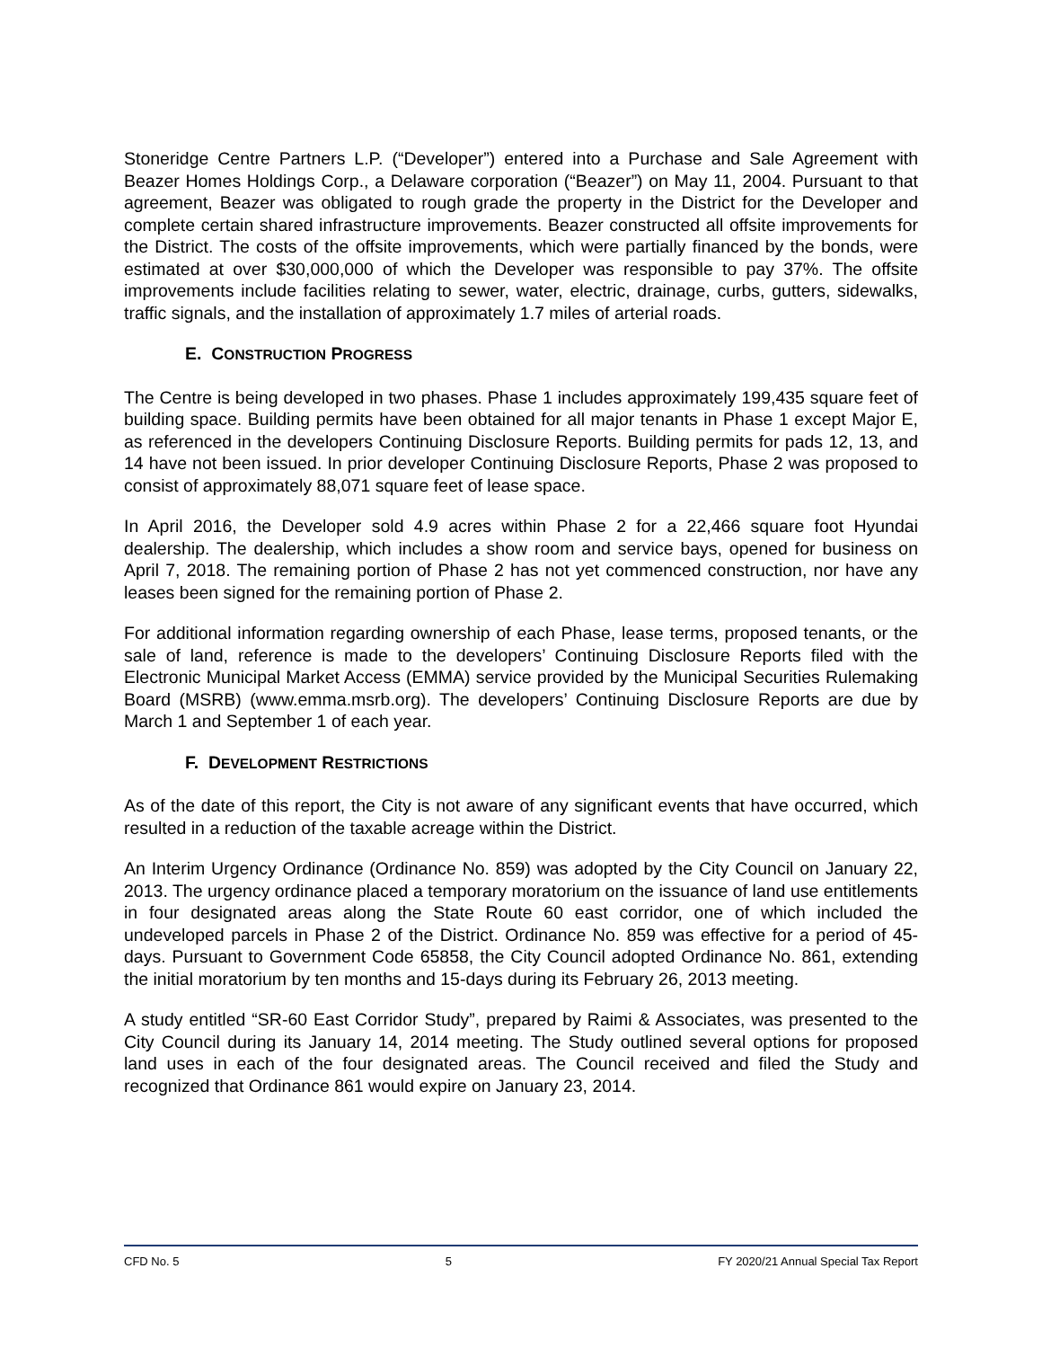Stoneridge Centre Partners L.P. (“Developer”) entered into a Purchase and Sale Agreement with Beazer Homes Holdings Corp., a Delaware corporation (“Beazer”) on May 11, 2004. Pursuant to that agreement, Beazer was obligated to rough grade the property in the District for the Developer and complete certain shared infrastructure improvements. Beazer constructed all offsite improvements for the District. The costs of the offsite improvements, which were partially financed by the bonds, were estimated at over $30,000,000 of which the Developer was responsible to pay 37%. The offsite improvements include facilities relating to sewer, water, electric, drainage, curbs, gutters, sidewalks, traffic signals, and the installation of approximately 1.7 miles of arterial roads.
E. CONSTRUCTION PROGRESS
The Centre is being developed in two phases. Phase 1 includes approximately 199,435 square feet of building space. Building permits have been obtained for all major tenants in Phase 1 except Major E, as referenced in the developers Continuing Disclosure Reports. Building permits for pads 12, 13, and 14 have not been issued. In prior developer Continuing Disclosure Reports, Phase 2 was proposed to consist of approximately 88,071 square feet of lease space.
In April 2016, the Developer sold 4.9 acres within Phase 2 for a 22,466 square foot Hyundai dealership. The dealership, which includes a show room and service bays, opened for business on April 7, 2018. The remaining portion of Phase 2 has not yet commenced construction, nor have any leases been signed for the remaining portion of Phase 2.
For additional information regarding ownership of each Phase, lease terms, proposed tenants, or the sale of land, reference is made to the developers’ Continuing Disclosure Reports filed with the Electronic Municipal Market Access (EMMA) service provided by the Municipal Securities Rulemaking Board (MSRB) (www.emma.msrb.org). The developers’ Continuing Disclosure Reports are due by March 1 and September 1 of each year.
F. DEVELOPMENT RESTRICTIONS
As of the date of this report, the City is not aware of any significant events that have occurred, which resulted in a reduction of the taxable acreage within the District.
An Interim Urgency Ordinance (Ordinance No. 859) was adopted by the City Council on January 22, 2013. The urgency ordinance placed a temporary moratorium on the issuance of land use entitlements in four designated areas along the State Route 60 east corridor, one of which included the undeveloped parcels in Phase 2 of the District. Ordinance No. 859 was effective for a period of 45-days. Pursuant to Government Code 65858, the City Council adopted Ordinance No. 861, extending the initial moratorium by ten months and 15-days during its February 26, 2013 meeting.
A study entitled “SR-60 East Corridor Study”, prepared by Raimi & Associates, was presented to the City Council during its January 14, 2014 meeting. The Study outlined several options for proposed land uses in each of the four designated areas. The Council received and filed the Study and recognized that Ordinance 861 would expire on January 23, 2014.
CFD No. 5 5 FY 2020/21 Annual Special Tax Report